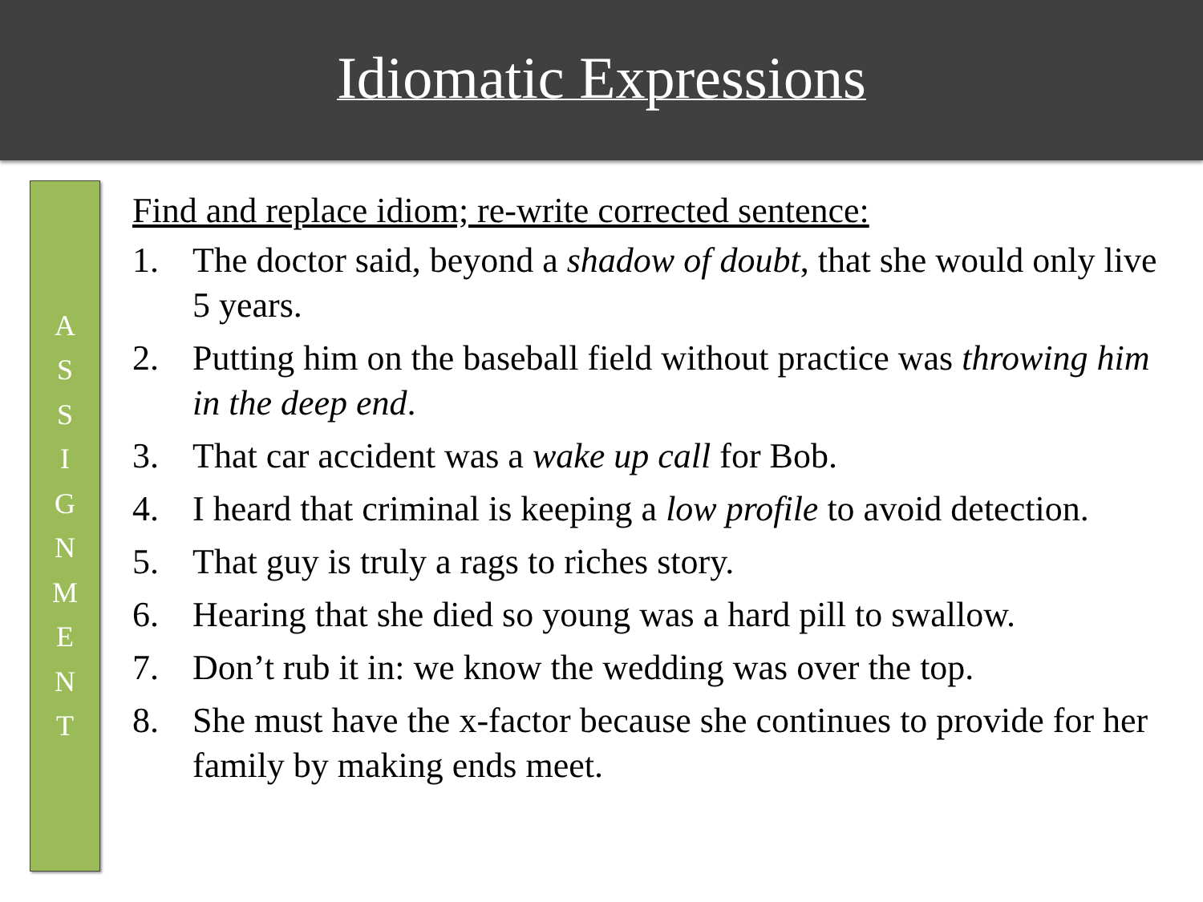Idiomatic Expressions
A
S
S
I
G
N
M
E
N
T
Find and replace idiom; re-write corrected sentence:
1. The doctor said, beyond a shadow of doubt, that she would only live 5 years.
2. Putting him on the baseball field without practice was throwing him in the deep end.
3. That car accident was a wake up call for Bob.
4. I heard that criminal is keeping a low profile to avoid detection.
5. That guy is truly a rags to riches story.
6. Hearing that she died so young was a hard pill to swallow.
7. Don’t rub it in: we know the wedding was over the top.
8. She must have the x-factor because she continues to provide for her family by making ends meet.